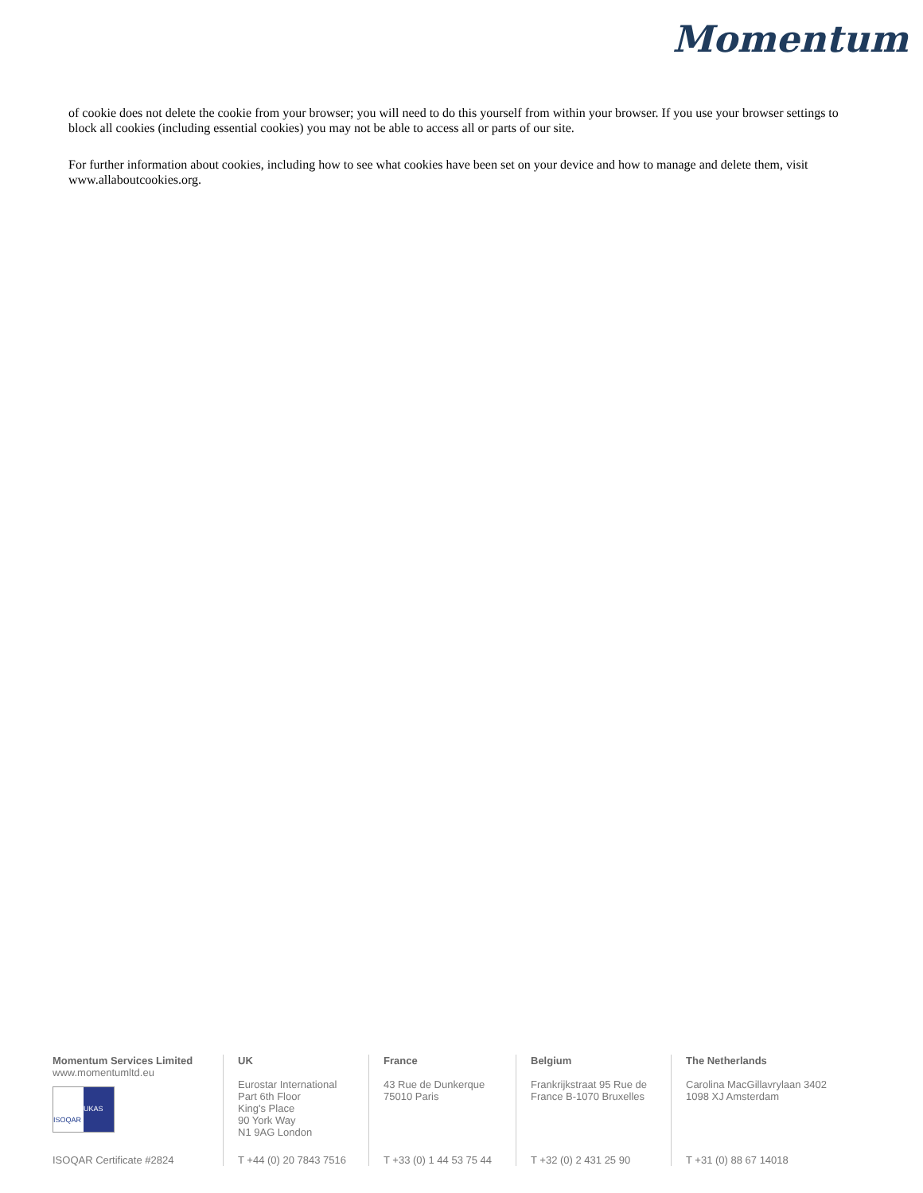Momentum
of cookie does not delete the cookie from your browser; you will need to do this yourself from within your browser. If you use your browser settings to block all cookies (including essential cookies) you may not be able to access all or parts of our site.
For further information about cookies, including how to see what cookies have been set on your device and how to manage and delete them, visit www.allaboutcookies.org.
Momentum Services Limited
www.momentumltd.eu
ISOQAR
UKAS
ISOQAR Certificate #2824
UK
Eurostar International
Part 6th Floor
King's Place
90 York Way
N1 9AG London
T +44 (0) 20 7843 7516
France
43 Rue de Dunkerque
75010 Paris
T +33 (0) 1 44 53 75 44
Belgium
Frankrijkstraat 95 Rue de
France B-1070 Bruxelles
T +32 (0) 2 431 25 90
The Netherlands
Carolina MacGillavrylaan 3402
1098 XJ Amsterdam
T +31 (0) 88 67 14018